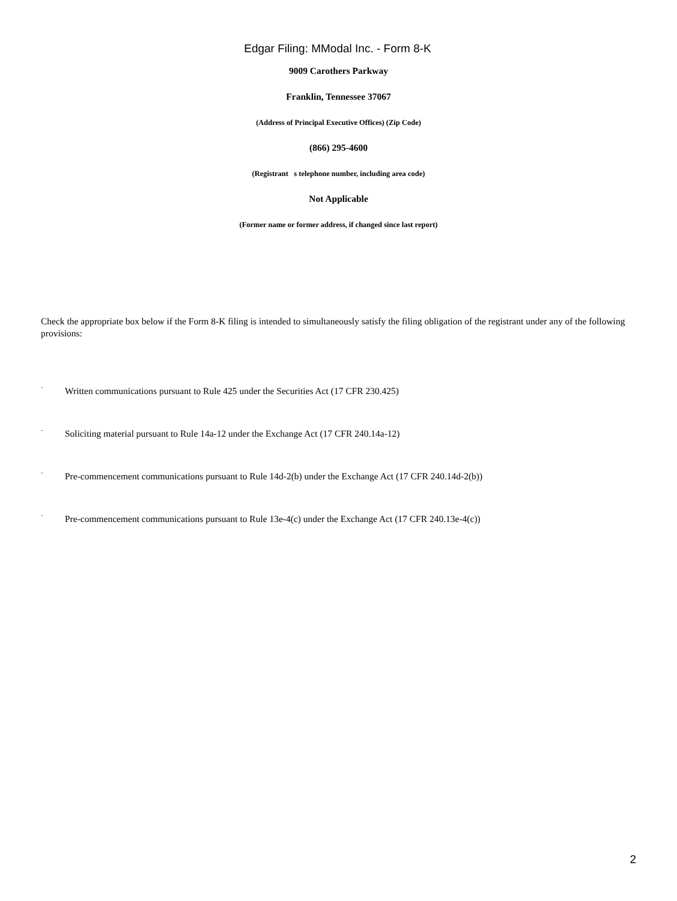Edgar Filing: MModal Inc. - Form 8-K
9009 Carothers Parkway
Franklin, Tennessee 37067
(Address of Principal Executive Offices) (Zip Code)
(866) 295-4600
(Registrant s telephone number, including area code)
Not Applicable
(Former name or former address, if changed since last report)
Check the appropriate box below if the Form 8-K filing is intended to simultaneously satisfy the filing obligation of the registrant under any of the following provisions:
¨ Written communications pursuant to Rule 425 under the Securities Act (17 CFR 230.425)
¨ Soliciting material pursuant to Rule 14a-12 under the Exchange Act (17 CFR 240.14a-12)
¨ Pre-commencement communications pursuant to Rule 14d-2(b) under the Exchange Act (17 CFR 240.14d-2(b))
¨ Pre-commencement communications pursuant to Rule 13e-4(c) under the Exchange Act (17 CFR 240.13e-4(c))
2